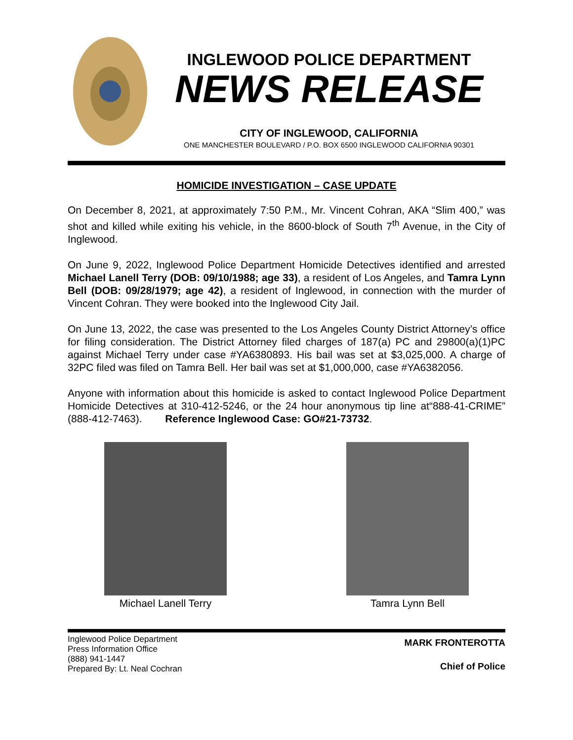INGLEWOOD POLICE DEPARTMENT
NEWS RELEASE
CITY OF INGLEWOOD, CALIFORNIA
ONE MANCHESTER BOULEVARD / P.O. BOX 6500 INGLEWOOD CALIFORNIA 90301
HOMICIDE INVESTIGATION – CASE UPDATE
On December 8, 2021, at approximately 7:50 P.M., Mr. Vincent Cohran, AKA “Slim 400,” was shot and killed while exiting his vehicle, in the 8600-block of South 7<sup>th</sup> Avenue, in the City of Inglewood.
On June 9, 2022, Inglewood Police Department Homicide Detectives identified and arrested Michael Lanell Terry (DOB: 09/10/1988; age 33), a resident of Los Angeles, and Tamra Lynn Bell (DOB: 09/28/1979; age 42), a resident of Inglewood, in connection with the murder of Vincent Cohran. They were booked into the Inglewood City Jail.
On June 13, 2022, the case was presented to the Los Angeles County District Attorney’s office for filing consideration. The District Attorney filed charges of 187(a) PC and 29800(a)(1)PC against Michael Terry under case #YA6380893. His bail was set at $3,025,000. A charge of 32PC filed was filed on Tamra Bell. Her bail was set at $1,000,000, case #YA6382056.
Anyone with information about this homicide is asked to contact Inglewood Police Department Homicide Detectives at 310-412-5246, or the 24 hour anonymous tip line at“888-41-CRIME” (888-412-7463). Reference Inglewood Case: GO#21-73732.
Michael Lanell Terry Tamra Lynn Bell
Inglewood Police Department
Press Information Office
(888) 941-1447
Prepared By: Lt. Neal Cochran
MARK FRONTEROTTA
Chief of Police